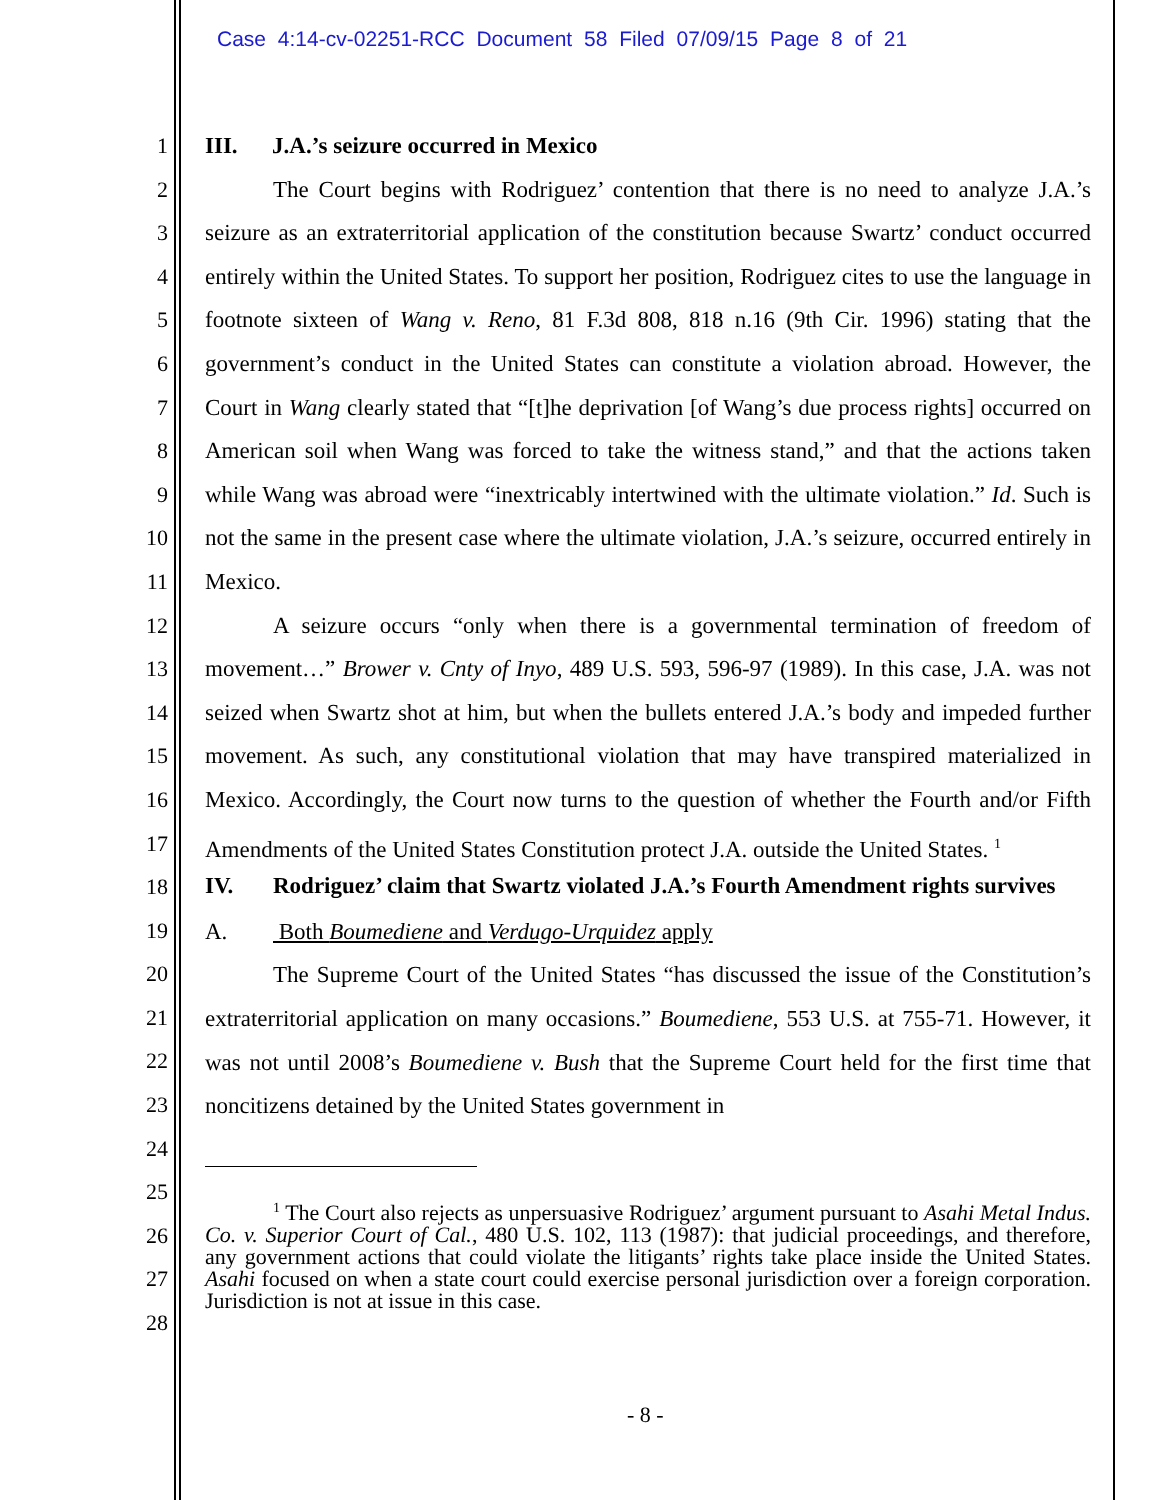Case 4:14-cv-02251-RCC Document 58 Filed 07/09/15 Page 8 of 21
1
2
3
4
5
6
7
8
9
10
11
12
13
14
15
16
17
18
19
20
21
22
23
24
25
26
27
28
III. J.A.’s seizure occurred in Mexico
The Court begins with Rodriguez’ contention that there is no need to analyze J.A.’s seizure as an extraterritorial application of the constitution because Swartz’ conduct occurred entirely within the United States. To support her position, Rodriguez cites to use the language in footnote sixteen of Wang v. Reno, 81 F.3d 808, 818 n.16 (9th Cir. 1996) stating that the government’s conduct in the United States can constitute a violation abroad. However, the Court in Wang clearly stated that “[t]he deprivation [of Wang’s due process rights] occurred on American soil when Wang was forced to take the witness stand,” and that the actions taken while Wang was abroad were “inextricably intertwined with the ultimate violation.” Id. Such is not the same in the present case where the ultimate violation, J.A.’s seizure, occurred entirely in Mexico.
A seizure occurs “only when there is a governmental termination of freedom of movement…” Brower v. Cnty of Inyo, 489 U.S. 593, 596-97 (1989). In this case, J.A. was not seized when Swartz shot at him, but when the bullets entered J.A.’s body and impeded further movement. As such, any constitutional violation that may have transpired materialized in Mexico. Accordingly, the Court now turns to the question of whether the Fourth and/or Fifth Amendments of the United States Constitution protect J.A. outside the United States. <sup>1</sup>
IV. Rodriguez’ claim that Swartz violated J.A.’s Fourth Amendment rights survives
A. Both Boumediene and Verdugo-Urquidez apply
The Supreme Court of the United States “has discussed the issue of the Constitution’s extraterritorial application on many occasions.” Boumediene, 553 U.S. at 755-71. However, it was not until 2008’s Boumediene v. Bush that the Supreme Court held for the first time that noncitizens detained by the United States government in
<sup>1</sup> The Court also rejects as unpersuasive Rodriguez’ argument pursuant to Asahi Metal Indus. Co. v. Superior Court of Cal., 480 U.S. 102, 113 (1987): that judicial proceedings, and therefore, any government actions that could violate the litigants’ rights take place inside the United States. Asahi focused on when a state court could exercise personal jurisdiction over a foreign corporation. Jurisdiction is not at issue in this case.
- 8 -